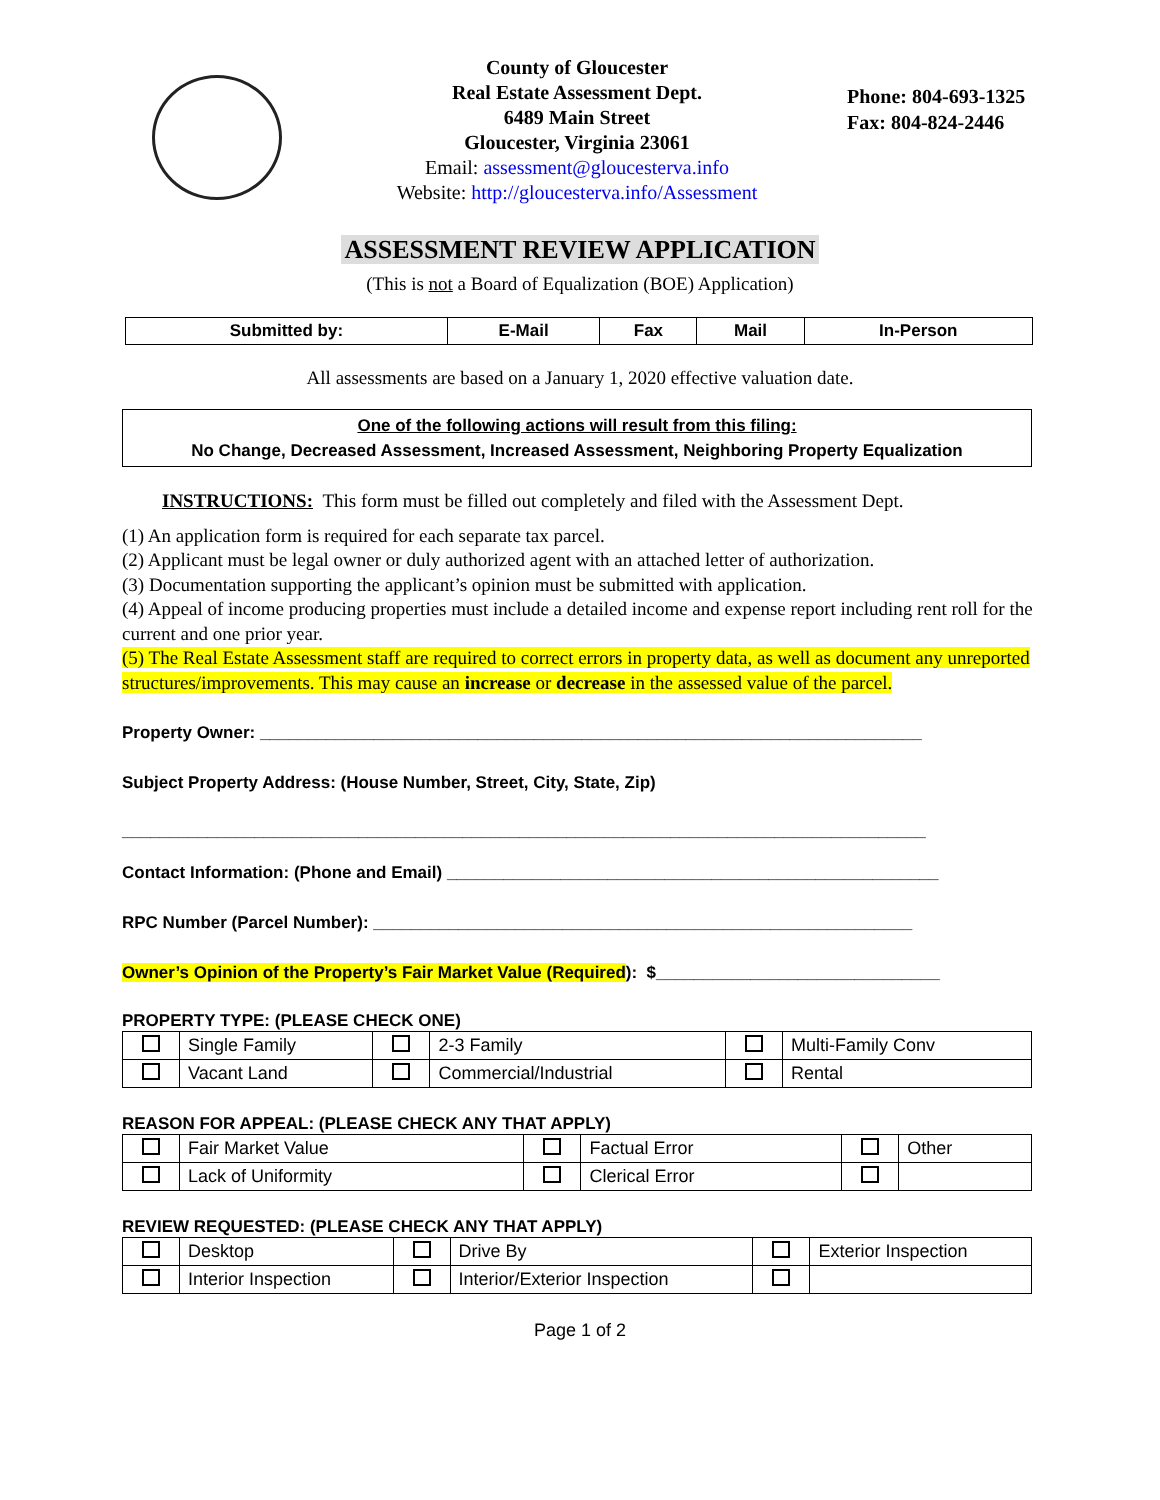County of Gloucester
Real Estate Assessment Dept.
6489 Main Street
Gloucester, Virginia 23061
Email: assessment@gloucesterva.info
Website: http://gloucesterva.info/Assessment
Phone: 804-693-1325
Fax: 804-824-2446
ASSESSMENT REVIEW APPLICATION
(This is not a Board of Equalization (BOE) Application)
| Submitted by: | E-Mail | Fax | Mail | In-Person |
| --- | --- | --- | --- | --- |
All assessments are based on a January 1, 2020 effective valuation date.
One of the following actions will result from this filing:
No Change, Decreased Assessment, Increased Assessment, Neighboring Property Equalization
INSTRUCTIONS: This form must be filled out completely and filed with the Assessment Dept.
(1) An application form is required for each separate tax parcel.
(2) Applicant must be legal owner or duly authorized agent with an attached letter of authorization.
(3) Documentation supporting the applicant’s opinion must be submitted with application.
(4) Appeal of income producing properties must include a detailed income and expense report including rent roll for the current and one prior year.
(5) The Real Estate Assessment staff are required to correct errors in property data, as well as document any unreported structures/improvements. This may cause an increase or decrease in the assessed value of the parcel.
Property Owner: ______________________________________________________________________
Subject Property Address: (House Number, Street, City, State, Zip)
_____________________________________________________________________________________
Contact Information: (Phone and Email) ____________________________________________________
RPC Number (Parcel Number): _________________________________________________________
Owner’s Opinion of the Property’s Fair Market Value (Required): $______________________________
PROPERTY TYPE: (PLEASE CHECK ONE)
| | Single Family | | 2-3 Family | | Multi-Family Conv |
| | Vacant Land | | Commercial/Industrial | | Rental |
REASON FOR APPEAL: (PLEASE CHECK ANY THAT APPLY)
| | Fair Market Value | | Factual Error | | Other |
| | Lack of Uniformity | | Clerical Error | | |
REVIEW REQUESTED: (PLEASE CHECK ANY THAT APPLY)
| | Desktop | | Drive By | | Exterior Inspection |
| | Interior Inspection | | Interior/Exterior Inspection | | |
Page 1 of 2